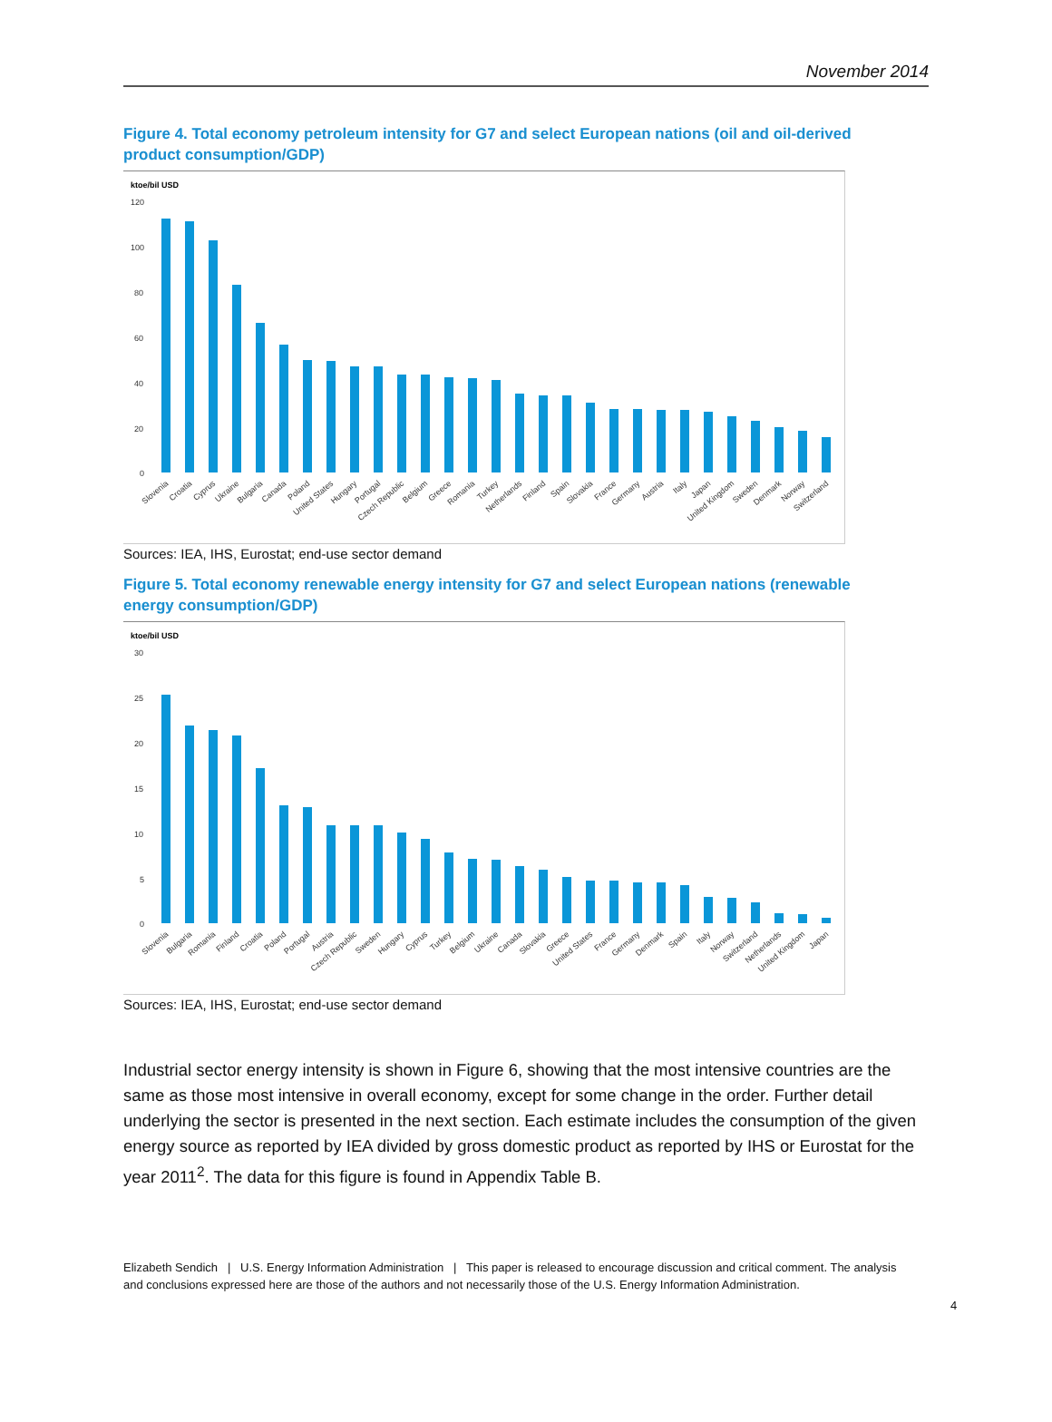November 2014
Figure 4. Total economy petroleum intensity for G7 and select European nations (oil and oil-derived product consumption/GDP)
ktoe/bil USD
120
100
80
60
40
20
0
Slovenia
Croatia
Cyprus
Ukraine
Bulgaria
Canada
Poland
United States
Hungary
Portugal
Czech Republic
Belgium
Greece
Romania
Turkey
Netherlands
Finland
Spain
Slovakia
France
Germany
Austria
Italy
Japan
United Kingdom
Sweden
Denmark
Norway
Switzerland
Sources: IEA, IHS, Eurostat; end-use sector demand
Figure 5. Total economy renewable energy intensity for G7 and select European nations (renewable energy consumption/GDP)
ktoe/bil USD
30
25
20
15
10
5
0
Slovenia
Bulgaria
Romania
Finland
Croatia
Poland
Portugal
Austria
Czech Republic
Sweden
Hungary
Cyprus
Turkey
Belgium
Ukraine
Canada
Slovakia
Greece
United States
France
Germany
Denmark
Spain
Italy
Norway
Switzerland
Netherlands
United Kingdom
Japan
Sources: IEA, IHS, Eurostat; end-use sector demand
Industrial sector energy intensity is shown in Figure 6, showing that the most intensive countries are the same as those most intensive in overall economy, except for some change in the order. Further detail underlying the sector is presented in the next section. Each estimate includes the consumption of the given energy source as reported by IEA divided by gross domestic product as reported by IHS or Eurostat for the year 2011<sup>2</sup>. The data for this figure is found in Appendix Table B.
Elizabeth Sendich | U.S. Energy Information Administration | This paper is released to encourage discussion and critical comment. The analysis and conclusions expressed here are those of the authors and not necessarily those of the U.S. Energy Information Administration.
4